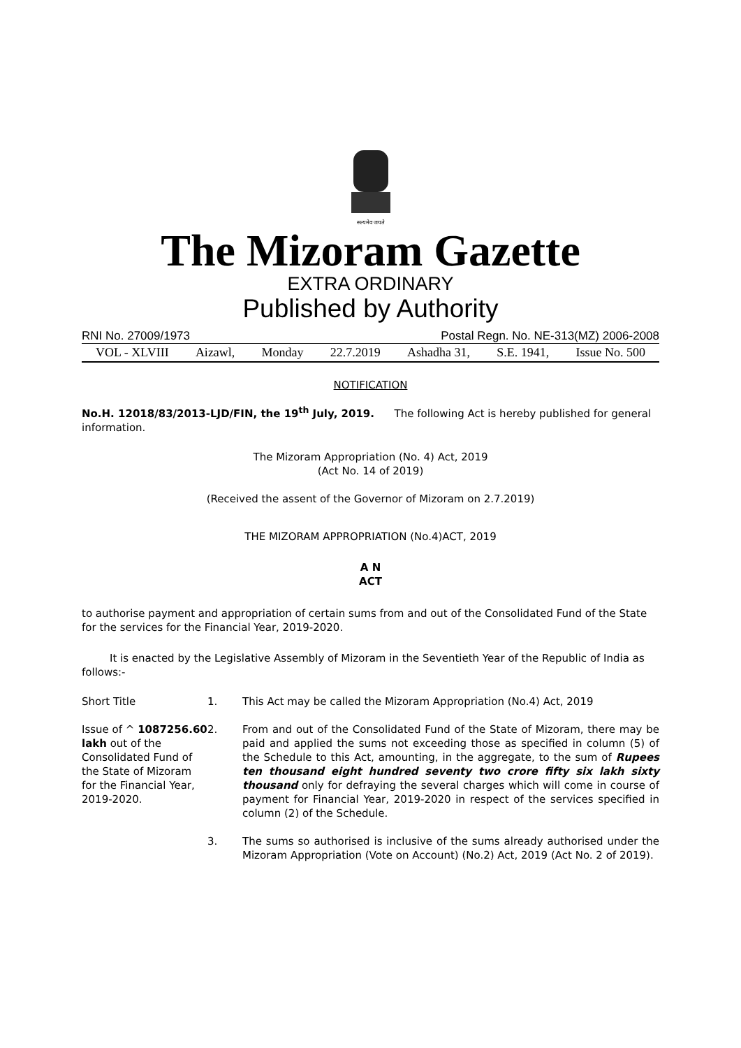सत्यमेव जयते
The Mizoram Gazette
EXTRA ORDINARY
Published by Authority
RNI No. 27009/1973 Postal Regn. No. NE-313(MZ) 2006-2008
VOL - XLVIII Aizawl, Monday 22.7.2019 Ashadha 31, S.E. 1941, Issue No. 500
NOTIFICATION
No.H. 12018/83/2013-LJD/FIN, the 19<sup>th</sup> July, 2019. The following Act is hereby published for general information.
The Mizoram Appropriation (No. 4) Act, 2019
(Act No. 14 of 2019)
(Received the assent of the Governor of Mizoram on 2.7.2019)
THE MIZORAM APPROPRIATION (No.4)ACT, 2019
A N
ACT
to authorise payment and appropriation of certain sums from and out of the Consolidated Fund of the State for the services for the Financial Year, 2019-2020.
It is enacted by the Legislative Assembly of Mizoram in the Seventieth Year of the Republic of India as follows:-
Short Title 1. This Act may be called the Mizoram Appropriation (No.4) Act, 2019
Issue of ^ 1087256.60 lakh out of the Consolidated Fund of the State of Mizoram for the Financial Year, 2019-2020.
2. From and out of the Consolidated Fund of the State of Mizoram, there may be paid and applied the sums not exceeding those as specified in column (5) of the Schedule to this Act, amounting, in the aggregate, to the sum of Rupees ten thousand eight hundred seventy two crore fifty six lakh sixty thousand only for defraying the several charges which will come in course of payment for Financial Year, 2019-2020 in respect of the services specified in column (2) of the Schedule.
3. The sums so authorised is inclusive of the sums already authorised under the Mizoram Appropriation (Vote on Account) (No.2) Act, 2019 (Act No. 2 of 2019).